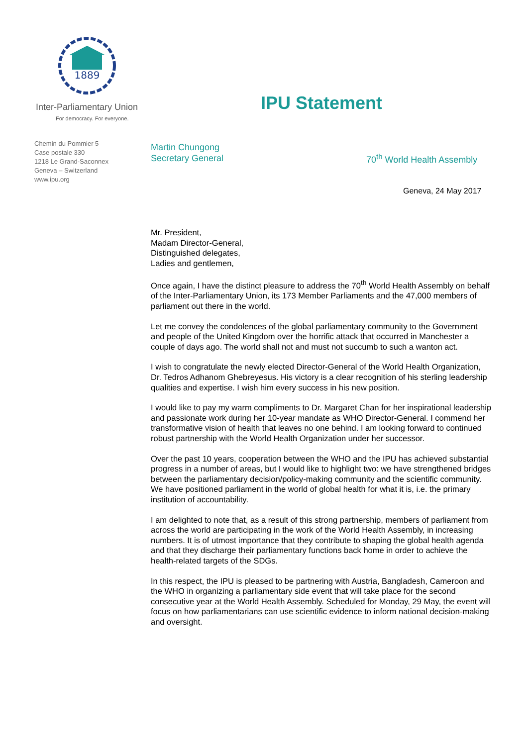1889
Inter-Parliamentary Union
For democracy. For everyone.
Chemin du Pommier 5
Case postale 330
1218 Le Grand-Saconnex
Geneva – Switzerland
www.ipu.org
IPU Statement
Martin Chungong
Secretary General
70<sup>th</sup> World Health Assembly
Geneva, 24 May 2017
Mr. President,
Madam Director-General,
Distinguished delegates,
Ladies and gentlemen,
Once again, I have the distinct pleasure to address the 70<sup>th</sup> World Health Assembly on behalf of the Inter-Parliamentary Union, its 173 Member Parliaments and the 47,000 members of parliament out there in the world.
Let me convey the condolences of the global parliamentary community to the Government and people of the United Kingdom over the horrific attack that occurred in Manchester a couple of days ago. The world shall not and must not succumb to such a wanton act.
I wish to congratulate the newly elected Director-General of the World Health Organization, Dr. Tedros Adhanom Ghebreyesus. His victory is a clear recognition of his sterling leadership qualities and expertise. I wish him every success in his new position.
I would like to pay my warm compliments to Dr. Margaret Chan for her inspirational leadership and passionate work during her 10-year mandate as WHO Director-General. I commend her transformative vision of health that leaves no one behind. I am looking forward to continued robust partnership with the World Health Organization under her successor.
Over the past 10 years, cooperation between the WHO and the IPU has achieved substantial progress in a number of areas, but I would like to highlight two: we have strengthened bridges between the parliamentary decision/policy-making community and the scientific community. We have positioned parliament in the world of global health for what it is, i.e. the primary institution of accountability.
I am delighted to note that, as a result of this strong partnership, members of parliament from across the world are participating in the work of the World Health Assembly, in increasing numbers. It is of utmost importance that they contribute to shaping the global health agenda and that they discharge their parliamentary functions back home in order to achieve the health-related targets of the SDGs.
In this respect, the IPU is pleased to be partnering with Austria, Bangladesh, Cameroon and the WHO in organizing a parliamentary side event that will take place for the second consecutive year at the World Health Assembly. Scheduled for Monday, 29 May, the event will focus on how parliamentarians can use scientific evidence to inform national decision-making and oversight.